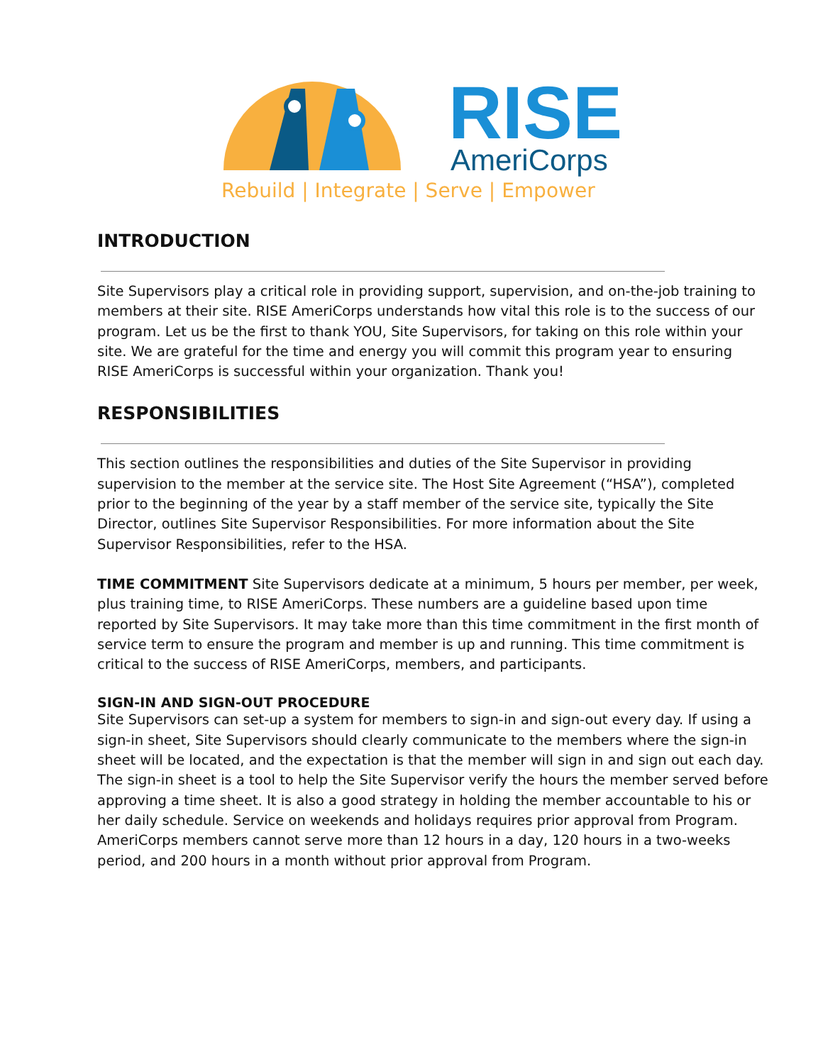RISE
AmeriCorps
Rebuild | Integrate | Serve | Empower
INTRODUCTION
Site Supervisors play a critical role in providing support, supervision, and on-the-job training to members at their site. RISE AmeriCorps understands how vital this role is to the success of our program. Let us be the first to thank YOU, Site Supervisors, for taking on this role within your site. We are grateful for the time and energy you will commit this program year to ensuring RISE AmeriCorps is successful within your organization. Thank you!
RESPONSIBILITIES
This section outlines the responsibilities and duties of the Site Supervisor in providing supervision to the member at the service site. The Host Site Agreement (“HSA”), completed prior to the beginning of the year by a staff member of the service site, typically the Site Director, outlines Site Supervisor Responsibilities. For more information about the Site Supervisor Responsibilities, refer to the HSA.
TIME COMMITMENT Site Supervisors dedicate at a minimum, 5 hours per member, per week, plus training time, to RISE AmeriCorps. These numbers are a guideline based upon time reported by Site Supervisors. It may take more than this time commitment in the first month of service term to ensure the program and member is up and running. This time commitment is critical to the success of RISE AmeriCorps, members, and participants.
SIGN-IN AND SIGN-OUT PROCEDURE
Site Supervisors can set-up a system for members to sign-in and sign-out every day. If using a sign-in sheet, Site Supervisors should clearly communicate to the members where the sign-in sheet will be located, and the expectation is that the member will sign in and sign out each day. The sign-in sheet is a tool to help the Site Supervisor verify the hours the member served before approving a time sheet. It is also a good strategy in holding the member accountable to his or her daily schedule. Service on weekends and holidays requires prior approval from Program. AmeriCorps members cannot serve more than 12 hours in a day, 120 hours in a two-weeks period, and 200 hours in a month without prior approval from Program.